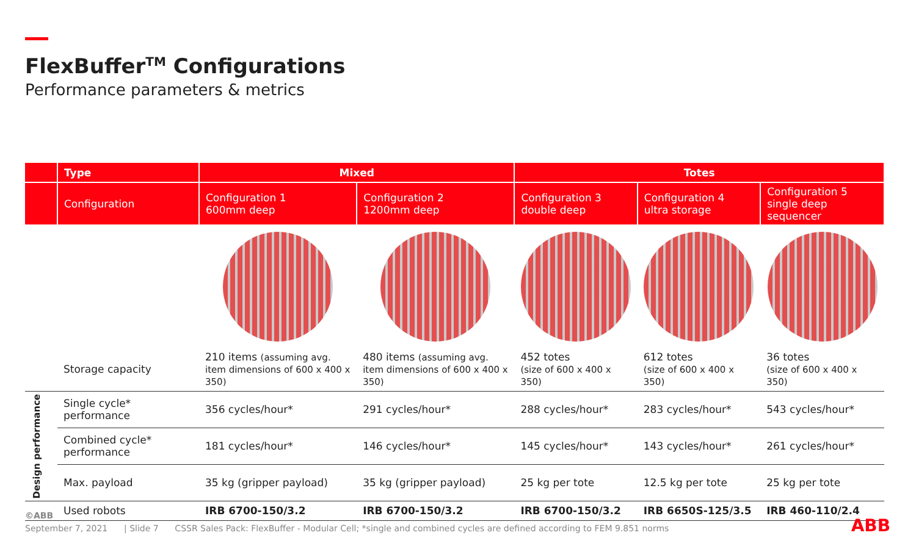FlexBuffer<sup>TM</sup> Configurations
Performance parameters & metrics
| | Type | Mixed | | Totes | | |
| | Configuration | Configuration 1 600mm deep | Configuration 2 1200mm deep | Configuration 3 double deep | Configuration 4 ultra storage | Configuration 5 single deep sequencer |
| | Storage capacity | 210 items (assuming avg. item dimensions of 600 x 400 x 350) | 480 items (assuming avg. item dimensions of 600 x 400 x 350) | 452 totes (size of 600 x 400 x 350) | 612 totes (size of 600 x 400 x 350) | 36 totes (size of 600 x 400 x 350) |
| Design performance | Single cycle* performance | 356 cycles/hour* | 291 cycles/hour* | 288 cycles/hour* | 283 cycles/hour* | 543 cycles/hour* |
| | Combined cycle* performance | 181 cycles/hour* | 146 cycles/hour* | 145 cycles/hour* | 143 cycles/hour* | 261 cycles/hour* |
| | Max. payload | 35 kg (gripper payload) | 35 kg (gripper payload) | 25 kg per tote | 12.5 kg per tote | 25 kg per tote |
| | Used robots | IRB 6700-150/3.2 | IRB 6700-150/3.2 | IRB 6700-150/3.2 | IRB 6650S-125/3.5 | IRB 460-110/2.4 |
©ABB
September 7, 2021 | Slide 7 CSSR Sales Pack: FlexBuffer - Modular Cell; *single and combined cycles are defined according to FEM 9.851 norms
ABB